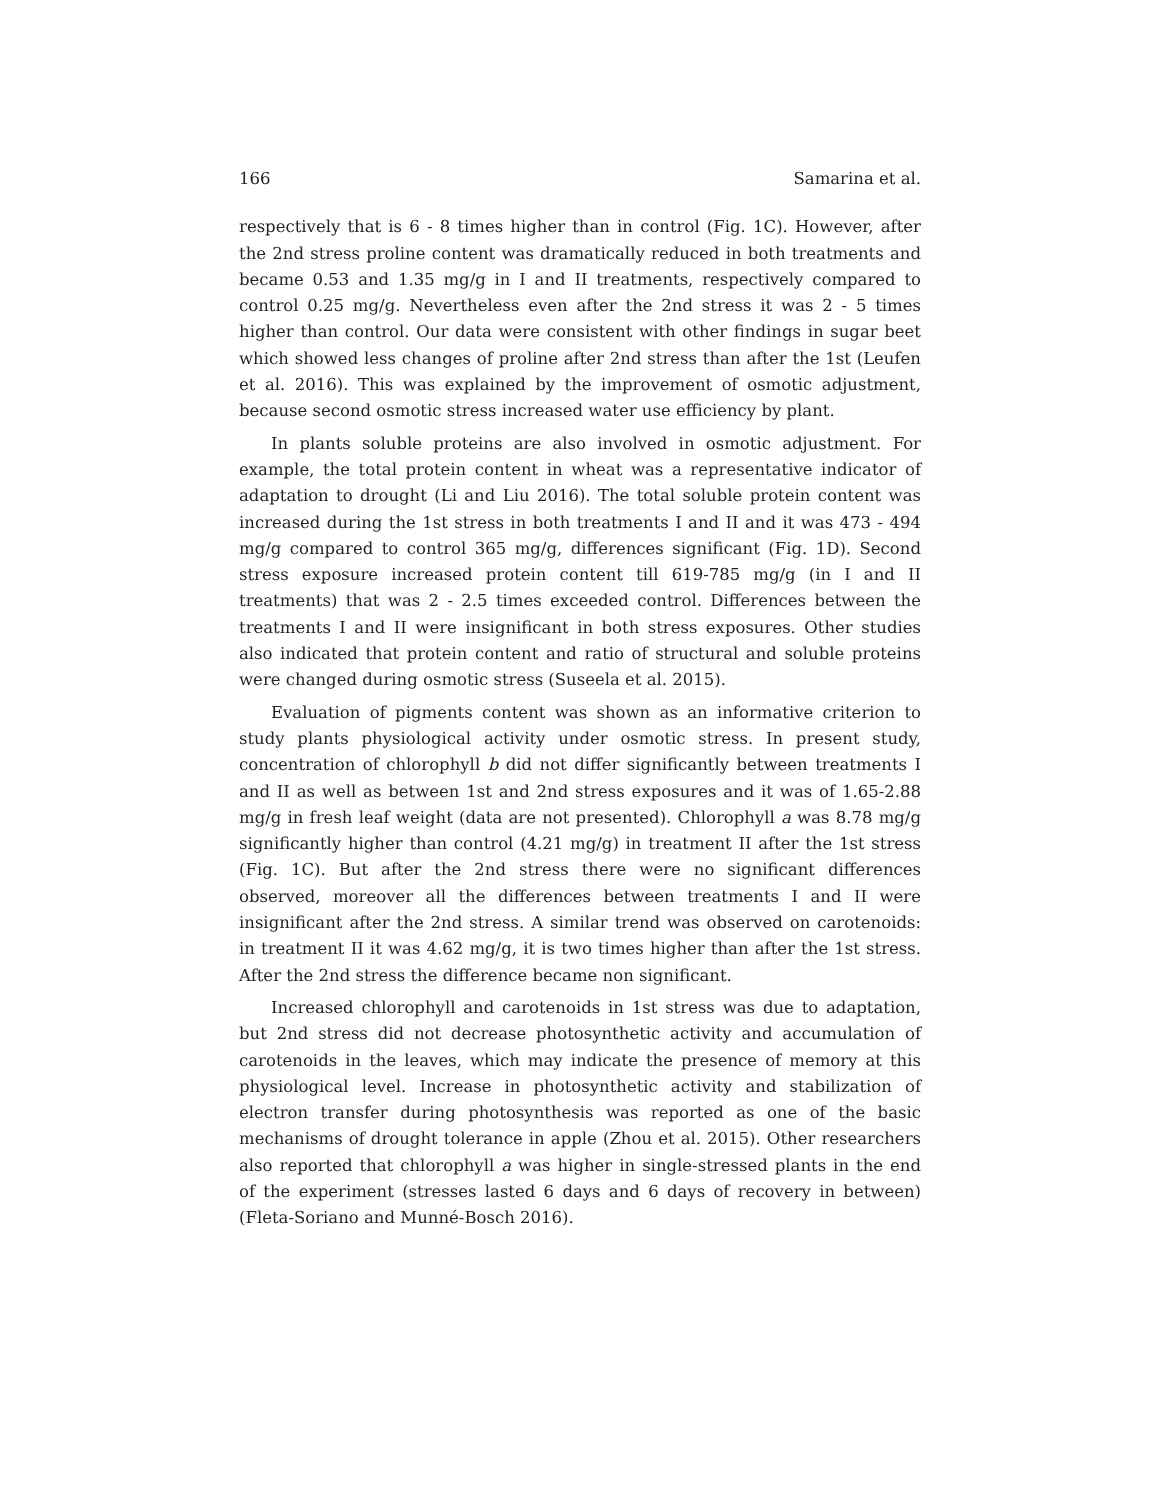166 Samarina et al.
respectively that is 6 - 8 times higher than in control (Fig. 1C). However, after the 2nd stress proline content was dramatically reduced in both treatments and became 0.53 and 1.35 mg/g in I and II treatments, respectively compared to control 0.25 mg/g. Nevertheless even after the 2nd stress it was 2 - 5 times higher than control. Our data were consistent with other findings in sugar beet which showed less changes of proline after 2nd stress than after the 1st (Leufen et al. 2016). This was explained by the improvement of osmotic adjustment, because second osmotic stress increased water use efficiency by plant.
In plants soluble proteins are also involved in osmotic adjustment. For example, the total protein content in wheat was a representative indicator of adaptation to drought (Li and Liu 2016). The total soluble protein content was increased during the 1st stress in both treatments I and II and it was 473 - 494 mg/g compared to control 365 mg/g, differences significant (Fig. 1D). Second stress exposure increased protein content till 619-785 mg/g (in I and II treatments) that was 2 - 2.5 times exceeded control. Differences between the treatments I and II were insignificant in both stress exposures. Other studies also indicated that protein content and ratio of structural and soluble proteins were changed during osmotic stress (Suseela et al. 2015).
Evaluation of pigments content was shown as an informative criterion to study plants physiological activity under osmotic stress. In present study, concentration of chlorophyll b did not differ significantly between treatments I and II as well as between 1st and 2nd stress exposures and it was of 1.65-2.88 mg/g in fresh leaf weight (data are not presented). Chlorophyll a was 8.78 mg/g significantly higher than control (4.21 mg/g) in treatment II after the 1st stress (Fig. 1C). But after the 2nd stress there were no significant differences observed, moreover all the differences between treatments I and II were insignificant after the 2nd stress. A similar trend was observed on carotenoids: in treatment II it was 4.62 mg/g, it is two times higher than after the 1st stress. After the 2nd stress the difference became non significant.
Increased chlorophyll and carotenoids in 1st stress was due to adaptation, but 2nd stress did not decrease photosynthetic activity and accumulation of carotenoids in the leaves, which may indicate the presence of memory at this physiological level. Increase in photosynthetic activity and stabilization of electron transfer during photosynthesis was reported as one of the basic mechanisms of drought tolerance in apple (Zhou et al. 2015). Other researchers also reported that chlorophyll a was higher in single-stressed plants in the end of the experiment (stresses lasted 6 days and 6 days of recovery in between) (Fleta-Soriano and Munné-Bosch 2016).